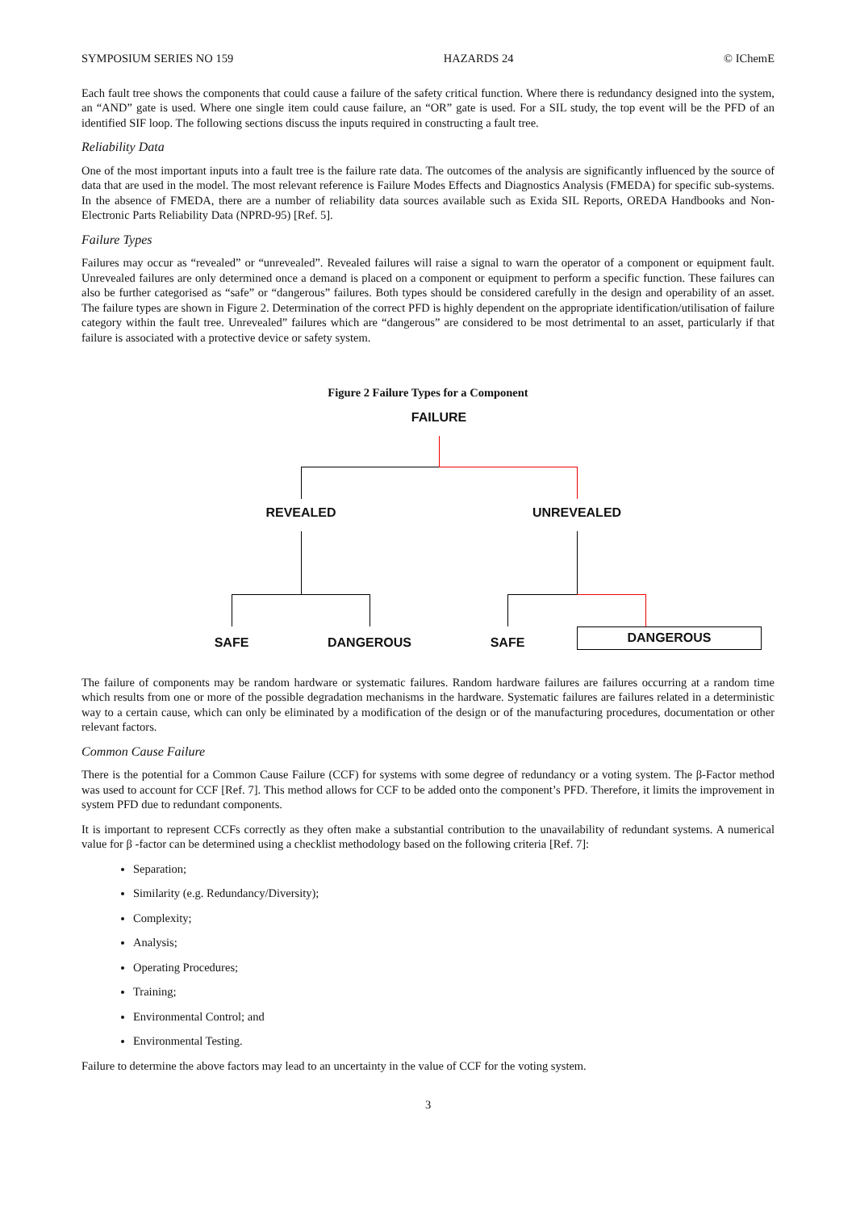SYMPOSIUM SERIES NO 159 HAZARDS 24 © IChemE
Each fault tree shows the components that could cause a failure of the safety critical function. Where there is redundancy designed into the system, an “AND” gate is used. Where one single item could cause failure, an “OR” gate is used. For a SIL study, the top event will be the PFD of an identified SIF loop. The following sections discuss the inputs required in constructing a fault tree.
Reliability Data
One of the most important inputs into a fault tree is the failure rate data. The outcomes of the analysis are significantly influenced by the source of data that are used in the model. The most relevant reference is Failure Modes Effects and Diagnostics Analysis (FMEDA) for specific sub-systems. In the absence of FMEDA, there are a number of reliability data sources available such as Exida SIL Reports, OREDA Handbooks and Non-Electronic Parts Reliability Data (NPRD-95) [Ref. 5].
Failure Types
Failures may occur as “revealed” or “unrevealed”. Revealed failures will raise a signal to warn the operator of a component or equipment fault. Unrevealed failures are only determined once a demand is placed on a component or equipment to perform a specific function. These failures can also be further categorised as “safe” or “dangerous” failures. Both types should be considered carefully in the design and operability of an asset. The failure types are shown in Figure 2. Determination of the correct PFD is highly dependent on the appropriate identification/utilisation of failure category within the fault tree. Unrevealed” failures which are “dangerous” are considered to be most detrimental to an asset, particularly if that failure is associated with a protective device or safety system.
Figure 2 Failure Types for a Component
FAILURE
REVEALED UNREVEALED
SAFE DANGEROUS SAFE
DANGEROUS
The failure of components may be random hardware or systematic failures. Random hardware failures are failures occurring at a random time which results from one or more of the possible degradation mechanisms in the hardware. Systematic failures are failures related in a deterministic way to a certain cause, which can only be eliminated by a modification of the design or of the manufacturing procedures, documentation or other relevant factors.
Common Cause Failure
There is the potential for a Common Cause Failure (CCF) for systems with some degree of redundancy or a voting system. The β-Factor method was used to account for CCF [Ref. 7]. This method allows for CCF to be added onto the component’s PFD. Therefore, it limits the improvement in system PFD due to redundant components.
It is important to represent CCFs correctly as they often make a substantial contribution to the unavailability of redundant systems. A numerical value for β -factor can be determined using a checklist methodology based on the following criteria [Ref. 7]:
Separation;
Similarity (e.g. Redundancy/Diversity);
Complexity;
Analysis;
Operating Procedures;
Training;
Environmental Control; and
Environmental Testing.
Failure to determine the above factors may lead to an uncertainty in the value of CCF for the voting system.
3